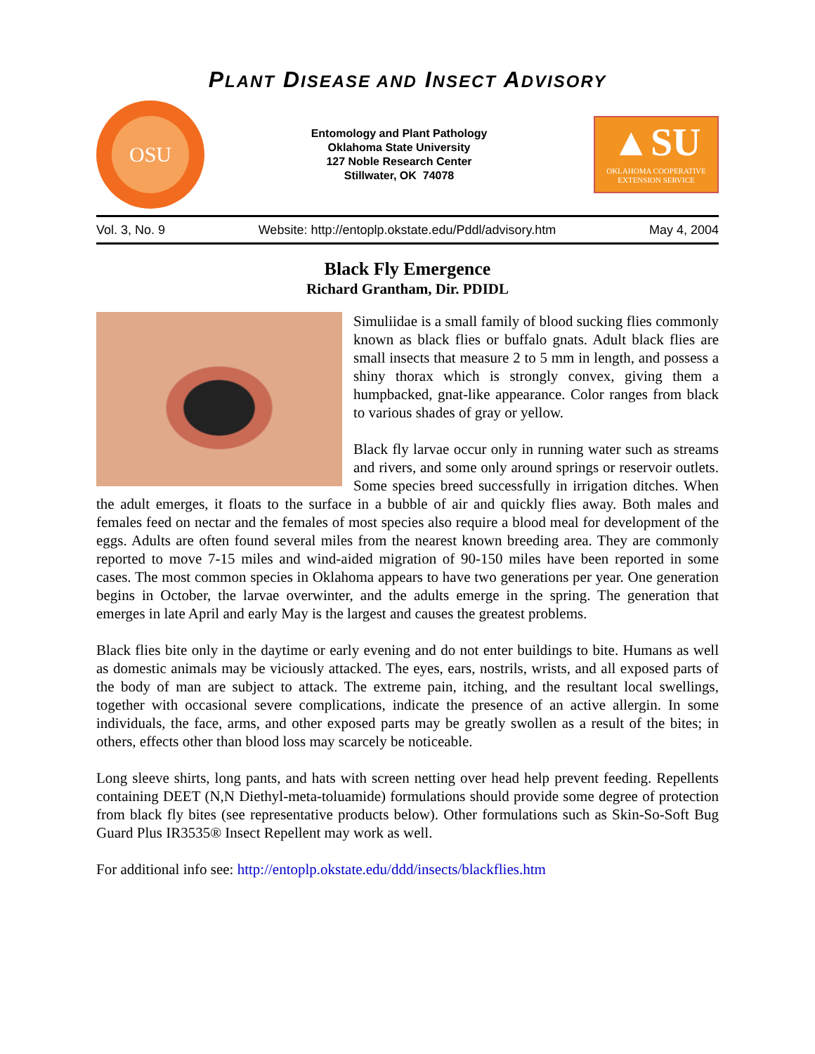PLANT DISEASE AND INSECT ADVISORY
OSU
Entomology and Plant Pathology
Oklahoma State University
127 Noble Research Center
Stillwater, OK 74078
▲SU
OKLAHOMA COOPERATIVE
EXTENSION SERVICE
Vol. 3, No. 9 Website: http://entoplp.okstate.edu/Pddl/advisory.htm May 4, 2004
Black Fly Emergence
Richard Grantham, Dir. PDIDL
Simuliidae is a small family of blood sucking flies commonly known as black flies or buffalo gnats. Adult black flies are small insects that measure 2 to 5 mm in length, and possess a shiny thorax which is strongly convex, giving them a humpbacked, gnat-like appearance. Color ranges from black to various shades of gray or yellow.
Black fly larvae occur only in running water such as streams and rivers, and some only around springs or reservoir outlets. Some species breed successfully in irrigation ditches. When the adult emerges, it floats to the surface in a bubble of air and quickly flies away. Both males and females feed on nectar and the females of most species also require a blood meal for development of the eggs. Adults are often found several miles from the nearest known breeding area. They are commonly reported to move 7-15 miles and wind-aided migration of 90-150 miles have been reported in some cases. The most common species in Oklahoma appears to have two generations per year. One generation begins in October, the larvae overwinter, and the adults emerge in the spring. The generation that emerges in late April and early May is the largest and causes the greatest problems.
Black flies bite only in the daytime or early evening and do not enter buildings to bite. Humans as well as domestic animals may be viciously attacked. The eyes, ears, nostrils, wrists, and all exposed parts of the body of man are subject to attack. The extreme pain, itching, and the resultant local swellings, together with occasional severe complications, indicate the presence of an active allergin. In some individuals, the face, arms, and other exposed parts may be greatly swollen as a result of the bites; in others, effects other than blood loss may scarcely be noticeable.
Long sleeve shirts, long pants, and hats with screen netting over head help prevent feeding. Repellents containing DEET (N,N Diethyl-meta-toluamide) formulations should provide some degree of protection from black fly bites (see representative products below). Other formulations such as Skin-So-Soft Bug Guard Plus IR3535® Insect Repellent may work as well.
For additional info see: http://entoplp.okstate.edu/ddd/insects/blackflies.htm